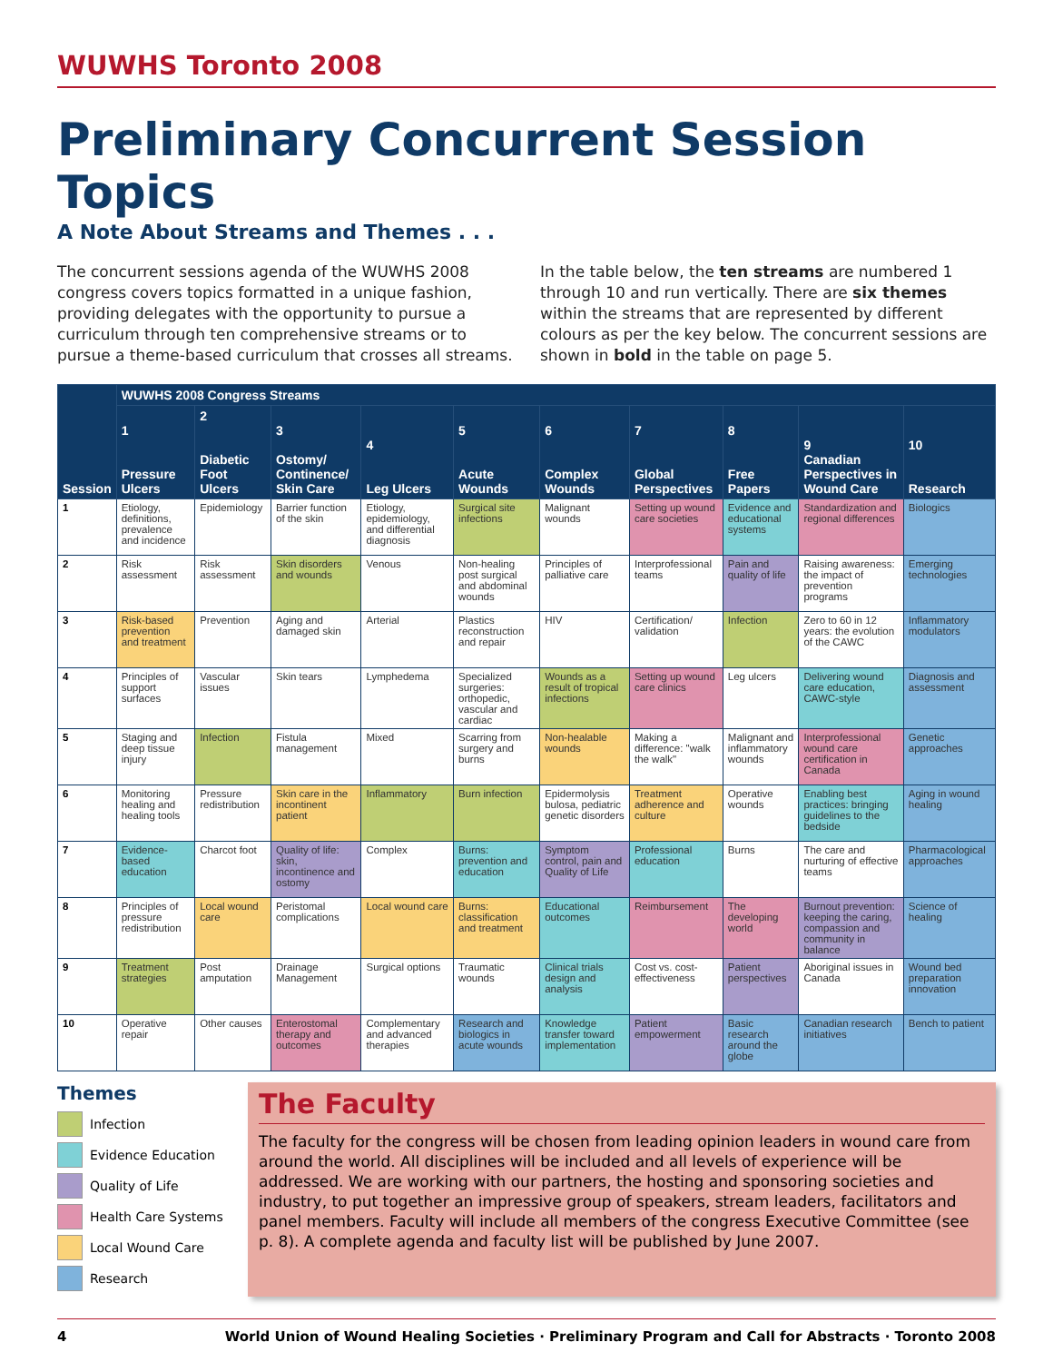WUWHS Toronto 2008
Preliminary Concurrent Session Topics
A Note About Streams and Themes . . .
The concurrent sessions agenda of the WUWHS 2008 congress covers topics formatted in a unique fashion, providing delegates with the opportunity to pursue a curriculum through ten comprehensive streams or to pursue a theme-based curriculum that crosses all streams.
In the table below, the ten streams are numbered 1 through 10 and run vertically. There are six themes within the streams that are represented by different colours as per the key below. The concurrent sessions are shown in bold in the table on page 5.
| Session | WUWHS 2008 Congress Streams | | | | | | | | | |
| --- | --- | --- | --- | --- | --- | --- | --- | --- | --- | --- |
| | 1 Pressure Ulcers | 2 Diabetic Foot Ulcers | 3 Ostomy/ Continence/ Skin Care | 4 Leg Ulcers | 5 Acute Wounds | 6 Complex Wounds | 7 Global Perspectives | 8 Free Papers | 9 Canadian Perspectives in Wound Care | 10 Research |
| 1 | Etiology, definitions, prevalence and incidence | Epidemiology | Barrier function of the skin | Etiology, epidemiology, and differential diagnosis | Surgical site infections | Malignant wounds | Setting up wound care societies | Evidence and educational systems | Standardization and regional differences | Biologics |
| 2 | Risk assessment | Risk assessment | Skin disorders and wounds | Venous | Non-healing post surgical and abdominal wounds | Principles of palliative care | Interprofessional teams | Pain and quality of life | Raising awareness: the impact of prevention programs | Emerging technologies |
| 3 | Risk-based prevention and treatment | Prevention | Aging and damaged skin | Arterial | Plastics reconstruction and repair | HIV | Certification/ validation | Infection | Zero to 60 in 12 years: the evolution of the CAWC | Inflammatory modulators |
| 4 | Principles of support surfaces | Vascular issues | Skin tears | Lymphedema | Specialized surgeries: orthopedic, vascular and cardiac | Wounds as a result of tropical infections | Setting up wound care clinics | Leg ulcers | Delivering wound care education, CAWC-style | Diagnosis and assessment |
| 5 | Staging and deep tissue injury | Infection | Fistula management | Mixed | Scarring from surgery and burns | Non-healable wounds | Making a difference: "walk the walk" | Malignant and inflammatory wounds | Interprofessional wound care certification in Canada | Genetic approaches |
| 6 | Monitoring healing and healing tools | Pressure redistribution | Skin care in the incontinent patient | Inflammatory | Burn infection | Epidermolysis bulosa, pediatric genetic disorders | Treatment adherence and culture | Operative wounds | Enabling best practices: bringing guidelines to the bedside | Aging in wound healing |
| 7 | Evidence-based education | Charcot foot | Quality of life: skin, incontinence and ostomy | Complex | Burns: prevention and education | Symptom control, pain and Quality of Life | Professional education | Burns | The care and nurturing of effective teams | Pharmacological approaches |
| 8 | Principles of pressure redistribution | Local wound care | Peristomal complications | Local wound care | Burns: classification and treatment | Educational outcomes | Reimbursement | The developing world | Burnout prevention: keeping the caring, compassion and community in balance | Science of healing |
| 9 | Treatment strategies | Post amputation | Drainage Management | Surgical options | Traumatic wounds | Clinical trials design and analysis | Cost vs. cost-effectiveness | Patient perspectives | Aboriginal issues in Canada | Wound bed preparation innovation |
| 10 | Operative repair | Other causes | Enterostomal therapy and outcomes | Complementary and advanced therapies | Research and biologics in acute wounds | Knowledge transfer toward implementation | Patient empowerment | Basic research around the globe | Canadian research initiatives | Bench to patient |
Themes
Infection
Evidence Education
Quality of Life
Health Care Systems
Local Wound Care
Research
The Faculty
The faculty for the congress will be chosen from leading opinion leaders in wound care from around the world. All disciplines will be included and all levels of experience will be addressed. We are working with our partners, the hosting and sponsoring societies and industry, to put together an impressive group of speakers, stream leaders, facilitators and panel members. Faculty will include all members of the congress Executive Committee (see p. 8). A complete agenda and faculty list will be published by June 2007.
4 World Union of Wound Healing Societies · Preliminary Program and Call for Abstracts · Toronto 2008